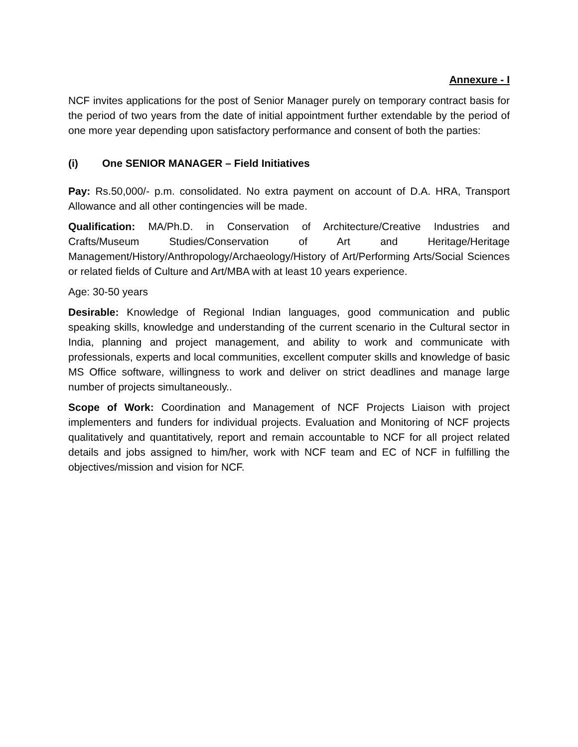Annexure - I
NCF invites applications for the post of Senior Manager purely on temporary contract basis for the period of two years from the date of initial appointment further extendable by the period of one more year depending upon satisfactory performance and consent of both the parties:
(i) One SENIOR MANAGER – Field Initiatives
Pay: Rs.50,000/- p.m. consolidated. No extra payment on account of D.A. HRA, Transport Allowance and all other contingencies will be made.
Qualification: MA/Ph.D. in Conservation of Architecture/Creative Industries and Crafts/Museum Studies/Conservation of Art and Heritage/Heritage Management/History/Anthropology/Archaeology/History of Art/Performing Arts/Social Sciences or related fields of Culture and Art/MBA with at least 10 years experience.
Age: 30-50 years
Desirable: Knowledge of Regional Indian languages, good communication and public speaking skills, knowledge and understanding of the current scenario in the Cultural sector in India, planning and project management, and ability to work and communicate with professionals, experts and local communities, excellent computer skills and knowledge of basic MS Office software, willingness to work and deliver on strict deadlines and manage large number of projects simultaneously..
Scope of Work: Coordination and Management of NCF Projects Liaison with project implementers and funders for individual projects. Evaluation and Monitoring of NCF projects qualitatively and quantitatively, report and remain accountable to NCF for all project related details and jobs assigned to him/her, work with NCF team and EC of NCF in fulfilling the objectives/mission and vision for NCF.